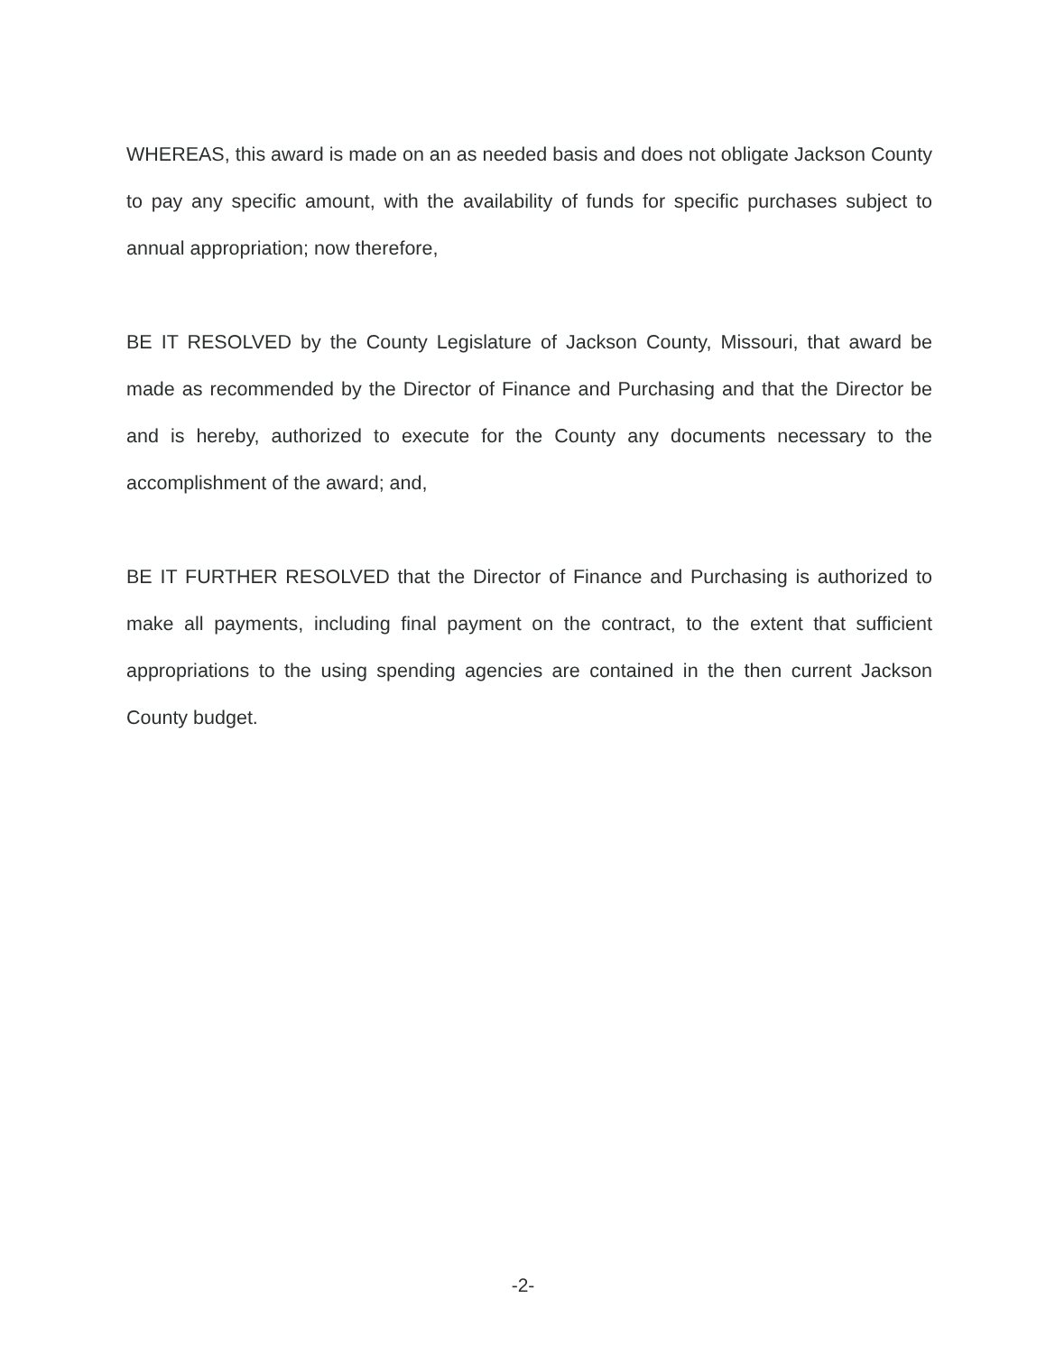WHEREAS, this award is made on an as needed basis and does not obligate Jackson County to pay any specific amount, with the availability of funds for specific purchases subject to annual appropriation; now therefore,
BE IT RESOLVED by the County Legislature of Jackson County, Missouri, that award be made as recommended by the Director of Finance and Purchasing and that the Director be and is hereby, authorized to execute for the County any documents necessary to the accomplishment of the award; and,
BE IT FURTHER RESOLVED that the Director of Finance and Purchasing is authorized to make all payments, including final payment on the contract, to the extent that sufficient appropriations to the using spending agencies are contained in the then current Jackson County budget.
-2-